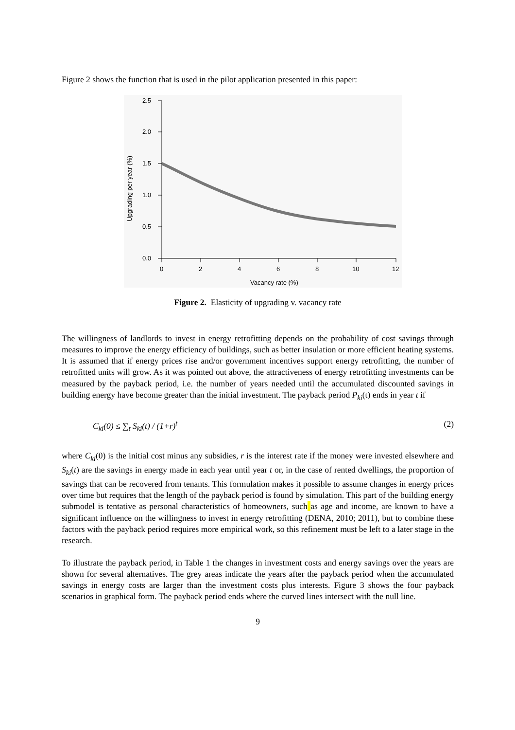Figure 2 shows the function that is used in the pilot application presented in this paper:
2.5
2.0
1.5
1.0
0.5
0.0
0
2
4
6
8
10
12
Vacancy rate (%)
Upgrading per year (%)
Figure 2. Elasticity of upgrading v. vacancy rate
The willingness of landlords to invest in energy retrofitting depends on the probability of cost savings through measures to improve the energy efficiency of buildings, such as better insulation or more efficient heating systems. It is assumed that if energy prices rise and/or government incentives support energy retrofitting, the number of retrofitted units will grow. As it was pointed out above, the attractiveness of energy retrofitting investments can be measured by the payback period, i.e. the number of years needed until the accumulated discounted savings in building energy have become greater than the initial investment. The payback period P<sub>ki</sub>(t) ends in year t if
C<sub>ki</sub>(0) ≤ ∑<sub>t</sub> S<sub>ki</sub>(t) / (1+r)<sup>t</sup> (2)
where C<sub>ki</sub>(0) is the initial cost minus any subsidies, r is the interest rate if the money were invested elsewhere and S<sub>ki</sub>(t) are the savings in energy made in each year until year t or, in the case of rented dwellings, the proportion of savings that can be recovered from tenants. This formulation makes it possible to assume changes in energy prices over time but requires that the length of the payback period is found by simulation. This part of the building energy submodel is tentative as personal characteristics of homeowners, such as age and income, are known to have a significant influence on the willingness to invest in energy retrofitting (DENA, 2010; 2011), but to combine these factors with the payback period requires more empirical work, so this refinement must be left to a later stage in the research.
To illustrate the payback period, in Table 1 the changes in investment costs and energy savings over the years are shown for several alternatives. The grey areas indicate the years after the payback period when the accumulated savings in energy costs are larger than the investment costs plus interests. Figure 3 shows the four payback scenarios in graphical form. The payback period ends where the curved lines intersect with the null line.
9